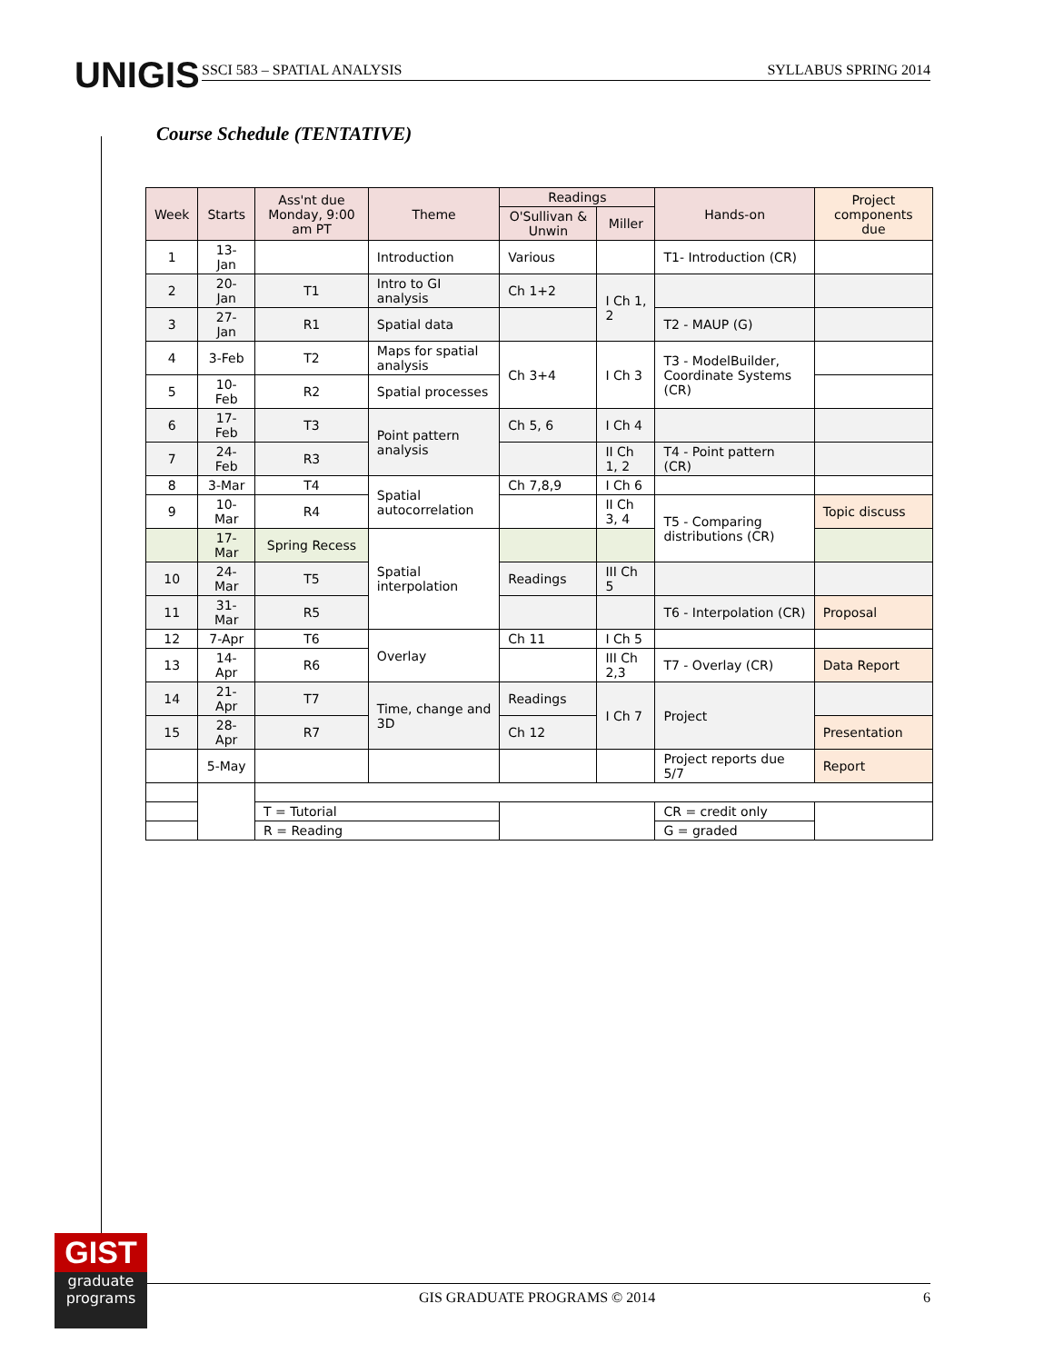UNIGIS SSCI 583 – SPATIAL ANALYSIS SYLLABUS SPRING 2014
Course Schedule (TENTATIVE)
| Week | Starts | Ass'nt due Monday, 9:00 am PT | Theme | Readings | | Hands-on | Project components due |
| --- | --- | --- | --- | --- | --- | --- | --- |
| | | | | O'Sullivan & Unwin | Miller | | |
| 1 | 13-Jan | | Introduction | Various | | T1- Introduction (CR) | |
| 2 | 20-Jan | T1 | Intro to GI analysis | Ch 1+2 | I Ch 1, 2 | | |
| 3 | 27-Jan | R1 | Spatial data | | | T2 - MAUP (G) | |
| 4 | 3-Feb | T2 | Maps for spatial analysis | Ch 3+4 | I Ch 3 | T3 - ModelBuilder, Coordinate Systems (CR) | |
| 5 | 10-Feb | R2 | Spatial processes | | | | |
| 6 | 17-Feb | T3 | Point pattern analysis | Ch 5, 6 | I Ch 4 | | |
| 7 | 24-Feb | R3 | | | II Ch 1, 2 | T4 - Point pattern (CR) | |
| 8 | 3-Mar | T4 | Spatial autocorrelation | Ch 7,8,9 | I Ch 6 | | |
| 9 | 10-Mar | R4 | | | II Ch 3, 4 | T5 - Comparing distributions (CR) | Topic discuss |
| | 17-Mar | Spring Recess | Spatial interpolation | | | | |
| 10 | 24-Mar | T5 | | Readings | III Ch 5 | | |
| 11 | 31-Mar | R5 | | | | T6 - Interpolation (CR) | Proposal |
| 12 | 7-Apr | T6 | Overlay | Ch 11 | I Ch 5 | | |
| 13 | 14-Apr | R6 | | | III Ch 2,3 | T7 - Overlay (CR) | Data Report |
| 14 | 21-Apr | T7 | Time, change and 3D | Readings | I Ch 7 | Project | |
| 15 | 28-Apr | R7 | | Ch 12 | | | Presentation |
| | 5-May | | | | | Project reports due 5/7 | Report |
| | | T = Tutorial | | | | CR = credit only | |
| | | R = Reading | | | | G = graded | |
GIST
graduate
programs
GIS GRADUATE PROGRAMS © 2014 6